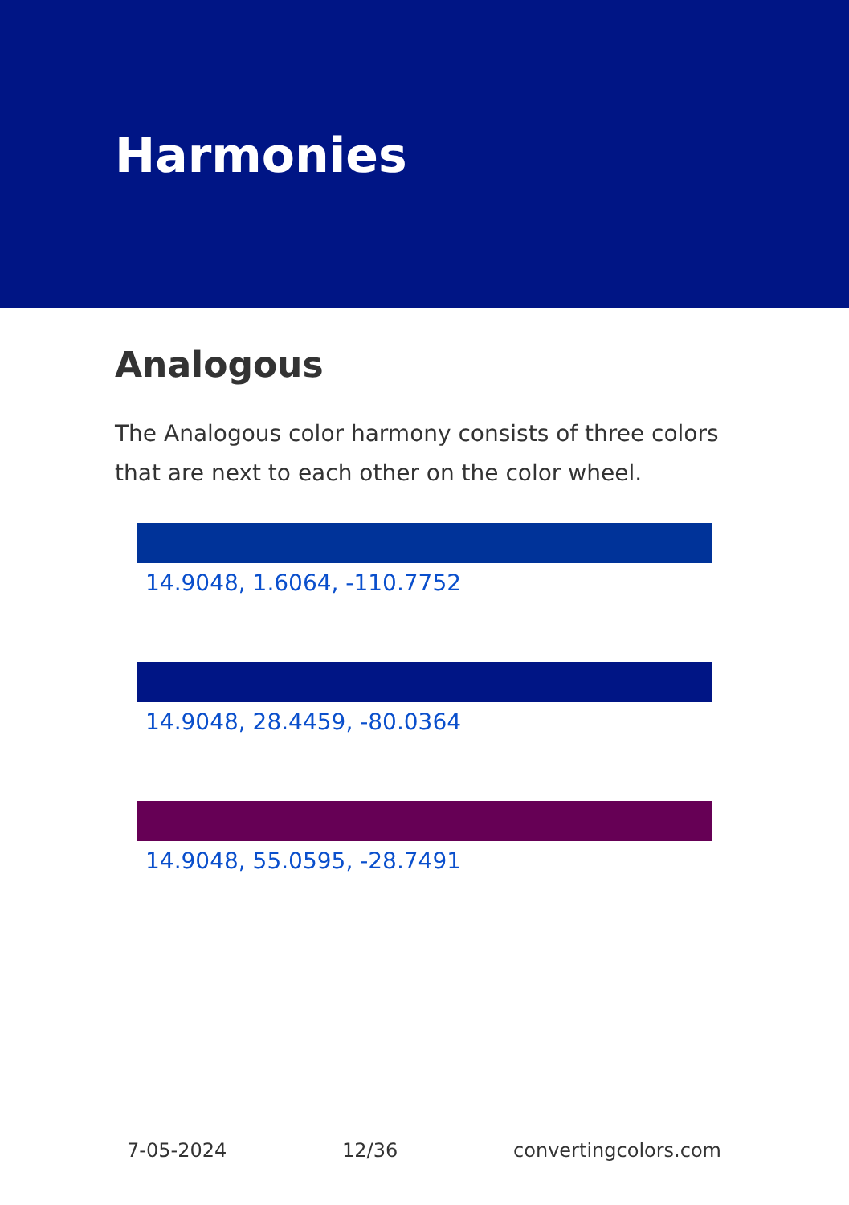Harmonies
Analogous
The Analogous color harmony consists of three colors that are next to each other on the color wheel.
14.9048, 1.6064, -110.7752
14.9048, 28.4459, -80.0364
14.9048, 55.0595, -28.7491
7-05-2024 12/36 convertingcolors.com